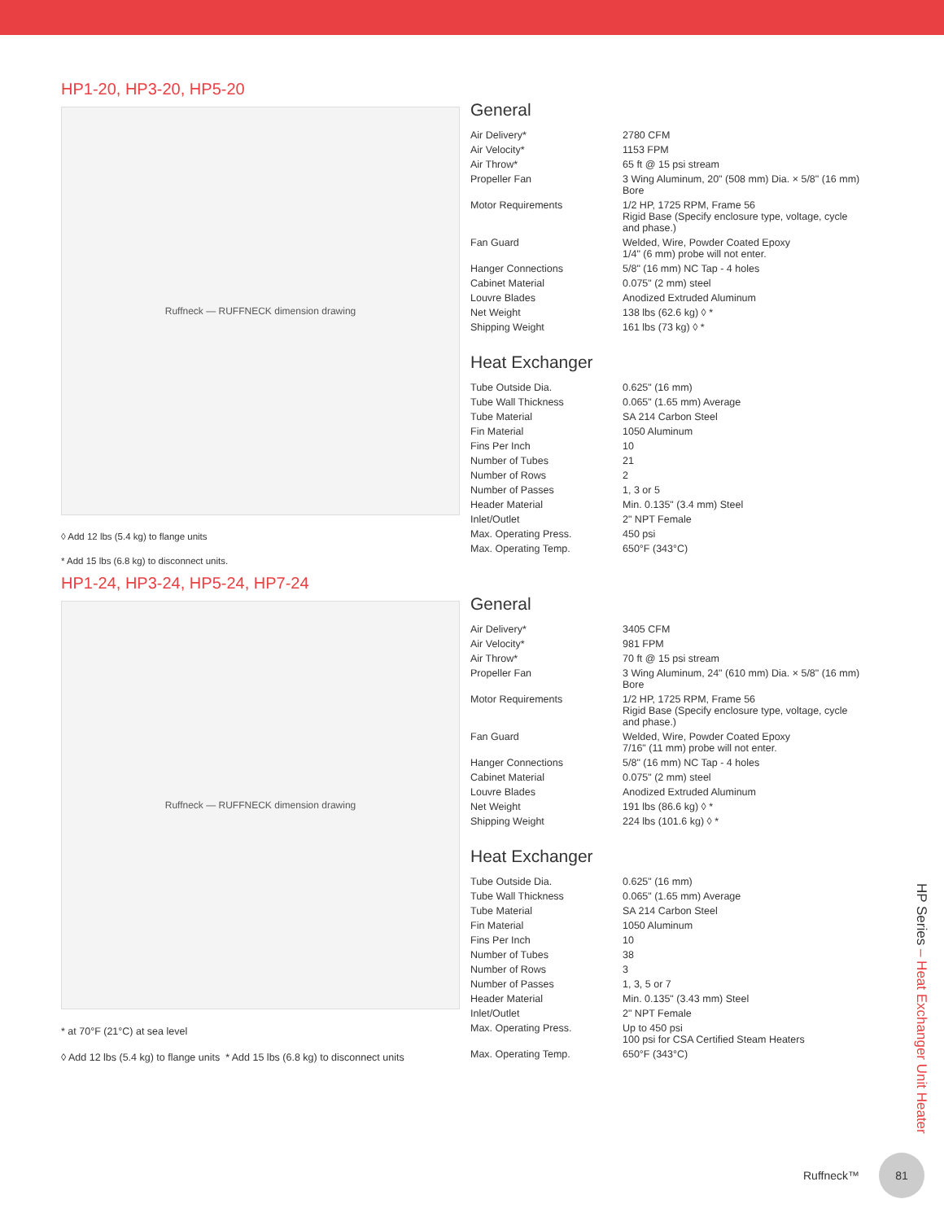HP1-20, HP3-20, HP5-20
Ruffneck — RUFFNECK dimension drawing
◊ Add 12 lbs (5.4 kg) to flange units
* Add 15 lbs (6.8 kg) to disconnect units.
General
| Air Delivery* | 2780 CFM |
| Air Velocity* | 1153 FPM |
| Air Throw* | 65 ft @ 15 psi stream |
| Propeller Fan | 3 Wing Aluminum, 20" (508 mm) Dia. × 5/8" (16 mm) Bore |
| Motor Requirements | 1/2 HP, 1725 RPM, Frame 56 Rigid Base (Specify enclosure type, voltage, cycle and phase.) |
| Fan Guard | Welded, Wire, Powder Coated Epoxy 1/4" (6 mm) probe will not enter. |
| Hanger Connections | 5/8" (16 mm) NC Tap - 4 holes |
| Cabinet Material | 0.075" (2 mm) steel |
| Louvre Blades | Anodized Extruded Aluminum |
| Net Weight | 138 lbs (62.6 kg) ◊ * |
| Shipping Weight | 161 lbs (73 kg) ◊ * |
Heat Exchanger
| Tube Outside Dia. | 0.625" (16 mm) |
| Tube Wall Thickness | 0.065" (1.65 mm) Average |
| Tube Material | SA 214 Carbon Steel |
| Fin Material | 1050 Aluminum |
| Fins Per Inch | 10 |
| Number of Tubes | 21 |
| Number of Rows | 2 |
| Number of Passes | 1, 3 or 5 |
| Header Material | Min. 0.135" (3.4 mm) Steel |
| Inlet/Outlet | 2" NPT Female |
| Max. Operating Press. | 450 psi |
| Max. Operating Temp. | 650°F (343°C) |
HP1-24, HP3-24, HP5-24, HP7-24
Ruffneck — RUFFNECK dimension drawing
* at 70°F (21°C) at sea level
◊ Add 12 lbs (5.4 kg) to flange units * Add 15 lbs (6.8 kg) to disconnect units
General
| Air Delivery* | 3405 CFM |
| Air Velocity* | 981 FPM |
| Air Throw* | 70 ft @ 15 psi stream |
| Propeller Fan | 3 Wing Aluminum, 24" (610 mm) Dia. × 5/8" (16 mm) Bore |
| Motor Requirements | 1/2 HP, 1725 RPM, Frame 56 Rigid Base (Specify enclosure type, voltage, cycle and phase.) |
| Fan Guard | Welded, Wire, Powder Coated Epoxy 7/16" (11 mm) probe will not enter. |
| Hanger Connections | 5/8" (16 mm) NC Tap - 4 holes |
| Cabinet Material | 0.075" (2 mm) steel |
| Louvre Blades | Anodized Extruded Aluminum |
| Net Weight | 191 lbs (86.6 kg) ◊ * |
| Shipping Weight | 224 lbs (101.6 kg) ◊ * |
Heat Exchanger
| Tube Outside Dia. | 0.625" (16 mm) |
| Tube Wall Thickness | 0.065" (1.65 mm) Average |
| Tube Material | SA 214 Carbon Steel |
| Fin Material | 1050 Aluminum |
| Fins Per Inch | 10 |
| Number of Tubes | 38 |
| Number of Rows | 3 |
| Number of Passes | 1, 3, 5 or 7 |
| Header Material | Min. 0.135" (3.43 mm) Steel |
| Inlet/Outlet | 2" NPT Female |
| Max. Operating Press. | Up to 450 psi 100 psi for CSA Certified Steam Heaters |
| Max. Operating Temp. | 650°F (343°C) |
HP Series – Heat Exchanger Unit Heater
Ruffneck™
81